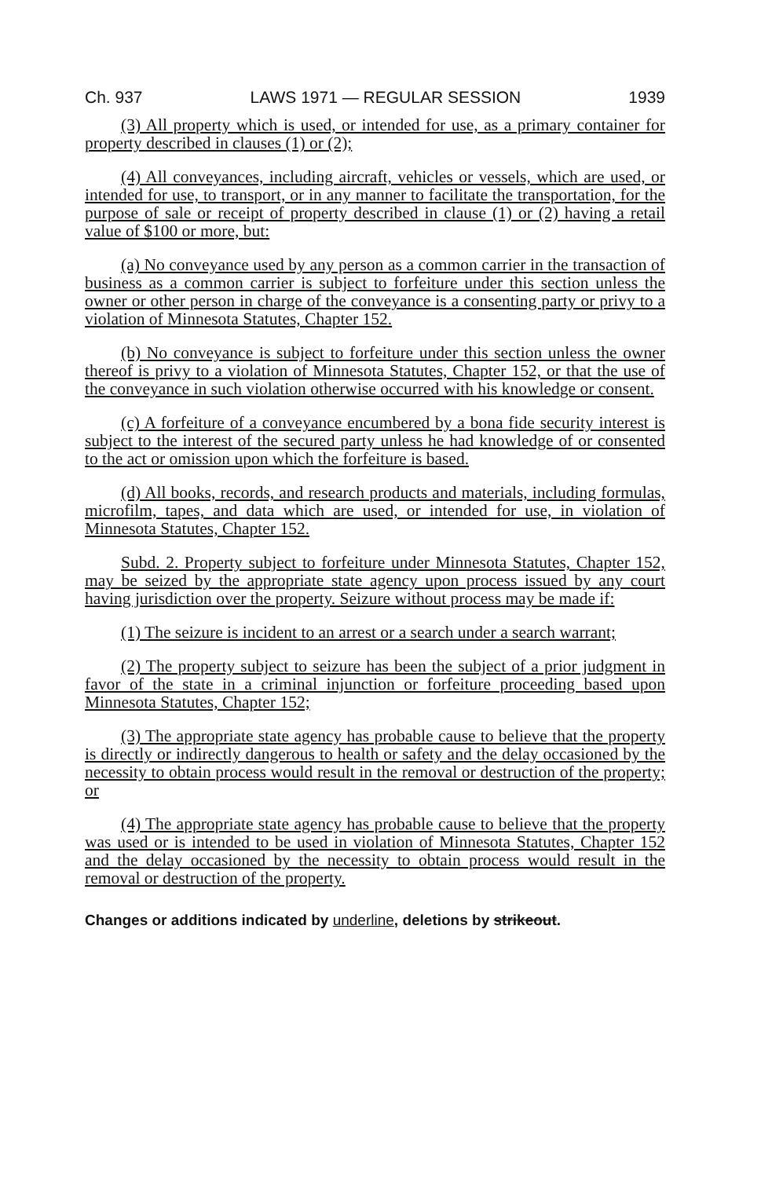Ch. 937 LAWS 1971 — REGULAR SESSION 1939
(3) All property which is used, or intended for use, as a primary container for property described in clauses (1) or (2);
(4) All conveyances, including aircraft, vehicles or vessels, which are used, or intended for use, to transport, or in any manner to facilitate the transportation, for the purpose of sale or receipt of property described in clause (1) or (2) having a retail value of $100 or more, but:
(a) No conveyance used by any person as a common carrier in the transaction of business as a common carrier is subject to forfeiture under this section unless the owner or other person in charge of the conveyance is a consenting party or privy to a violation of Minnesota Statutes, Chapter 152.
(b) No conveyance is subject to forfeiture under this section unless the owner thereof is privy to a violation of Minnesota Statutes, Chapter 152, or that the use of the conveyance in such violation otherwise occurred with his knowledge or consent.
(c) A forfeiture of a conveyance encumbered by a bona fide security interest is subject to the interest of the secured party unless he had knowledge of or consented to the act or omission upon which the forfeiture is based.
(d) All books, records, and research products and materials, including formulas, microfilm, tapes, and data which are used, or intended for use, in violation of Minnesota Statutes, Chapter 152.
Subd. 2. Property subject to forfeiture under Minnesota Statutes, Chapter 152, may be seized by the appropriate state agency upon process issued by any court having jurisdiction over the property. Seizure without process may be made if:
(1) The seizure is incident to an arrest or a search under a search warrant;
(2) The property subject to seizure has been the subject of a prior judgment in favor of the state in a criminal injunction or forfeiture proceeding based upon Minnesota Statutes, Chapter 152;
(3) The appropriate state agency has probable cause to believe that the property is directly or indirectly dangerous to health or safety and the delay occasioned by the necessity to obtain process would result in the removal or destruction of the property; or
(4) The appropriate state agency has probable cause to believe that the property was used or is intended to be used in violation of Minnesota Statutes, Chapter 152 and the delay occasioned by the necessity to obtain process would result in the removal or destruction of the property.
Changes or additions indicated by underline, deletions by strikeout.